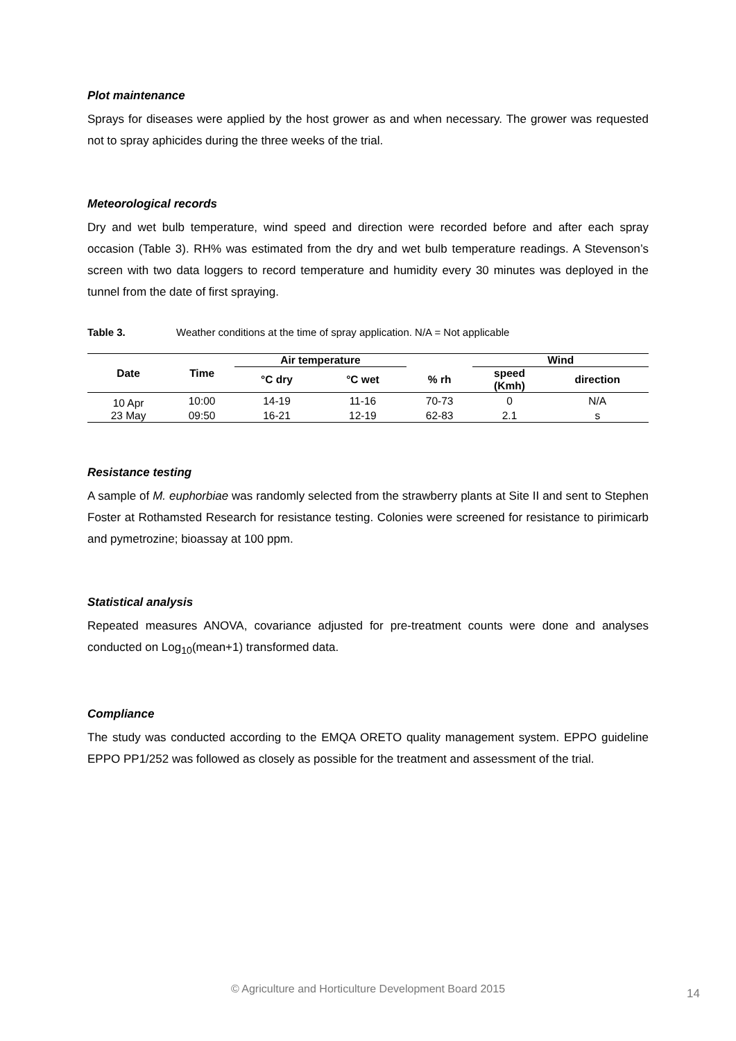Plot maintenance
Sprays for diseases were applied by the host grower as and when necessary. The grower was requested not to spray aphicides during the three weeks of the trial.
Meteorological records
Dry and wet bulb temperature, wind speed and direction were recorded before and after each spray occasion (Table 3). RH% was estimated from the dry and wet bulb temperature readings. A Stevenson’s screen with two data loggers to record temperature and humidity every 30 minutes was deployed in the tunnel from the date of first spraying.
Table 3. Weather conditions at the time of spray application. N/A = Not applicable
| Date | Time | Air temperature | | | Wind | |
| --- | --- | --- | --- | --- | --- | --- |
| | | °C dry | °C wet | % rh | speed (Kmh) | direction |
| 10 Apr | 10:00 | 14-19 | 11-16 | 70-73 | 0 | N/A |
| 23 May | 09:50 | 16-21 | 12-19 | 62-83 | 2.1 | s |
Resistance testing
A sample of M. euphorbiae was randomly selected from the strawberry plants at Site II and sent to Stephen Foster at Rothamsted Research for resistance testing. Colonies were screened for resistance to pirimicarb and pymetrozine; bioassay at 100 ppm.
Statistical analysis
Repeated measures ANOVA, covariance adjusted for pre-treatment counts were done and analyses conducted on Log<sub>10</sub>(mean+1) transformed data.
Compliance
The study was conducted according to the EMQA ORETO quality management system. EPPO guideline EPPO PP1/252 was followed as closely as possible for the treatment and assessment of the trial.
© Agriculture and Horticulture Development Board 2015
14